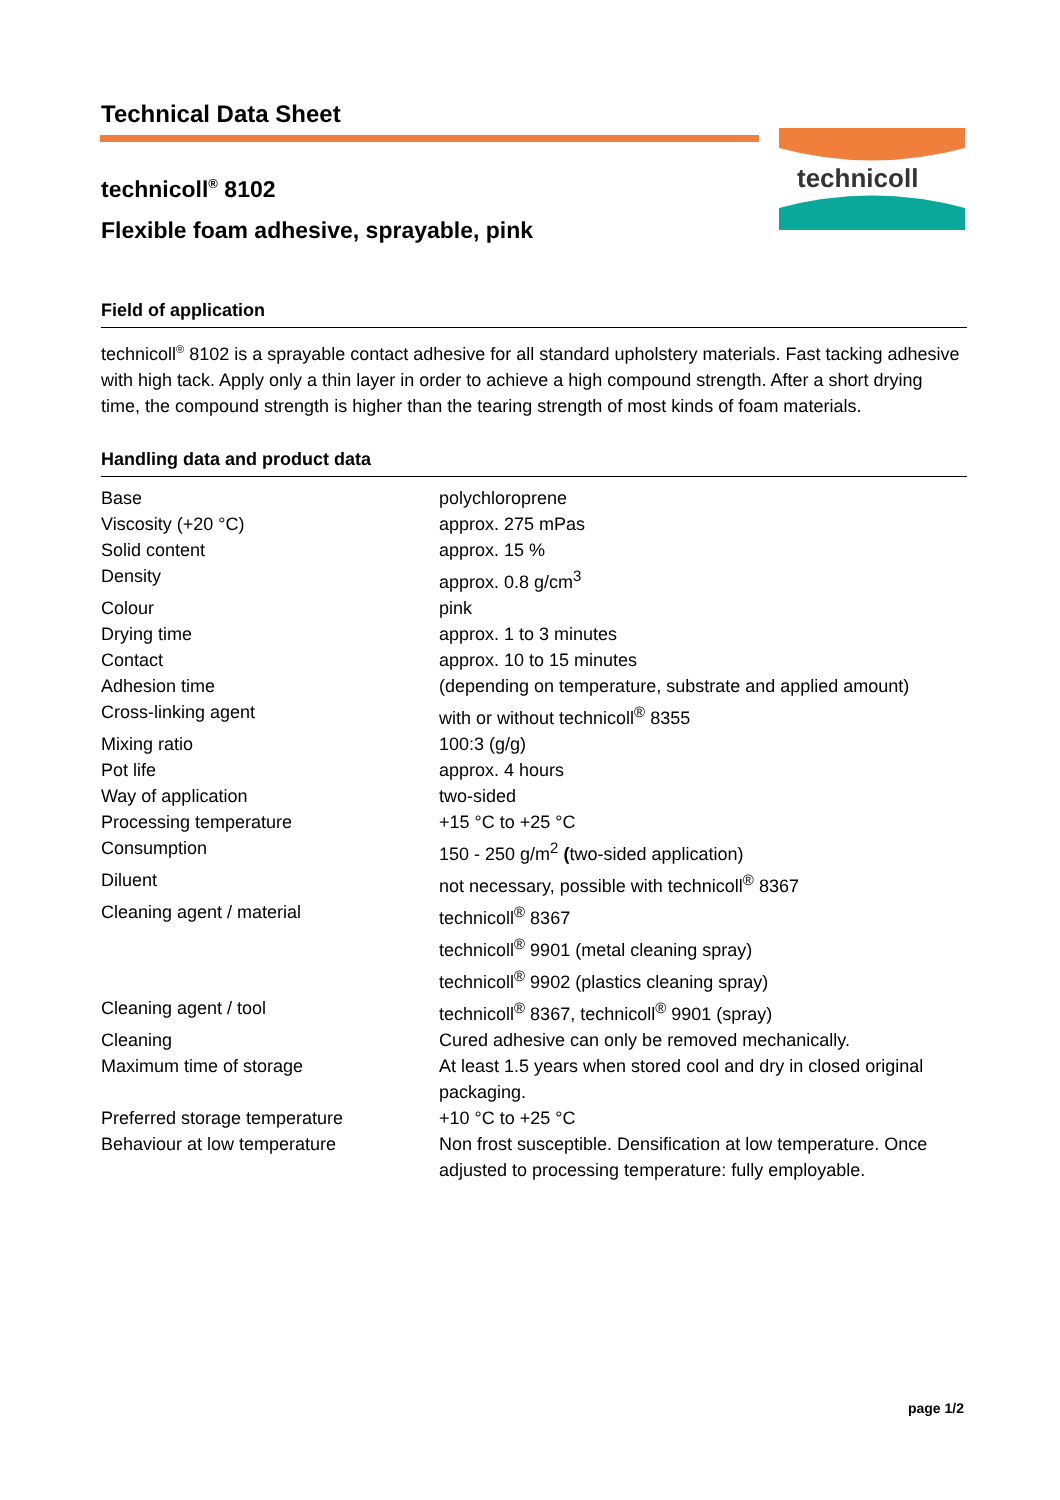Technical Data Sheet
technicoll<sup>®</sup> 8102
Flexible foam adhesive, sprayable, pink
technicoll
Field of application
technicoll<sup>®</sup> 8102 is a sprayable contact adhesive for all standard upholstery materials. Fast tacking adhesive with high tack. Apply only a thin layer in order to achieve a high compound strength. After a short drying time, the compound strength is higher than the tearing strength of most kinds of foam materials.
Handling data and product data
| Base | polychloroprene |
| Viscosity (+20 °C) | approx. 275 mPas |
| Solid content | approx. 15 % |
| Density | approx. 0.8 g/cm<sup>3</sup> |
| Colour | pink |
| Drying time | approx. 1 to 3 minutes |
| Contact | approx. 10 to 15 minutes |
| Adhesion time | (depending on temperature, substrate and applied amount) |
| Cross-linking agent | with or without technicoll<sup>®</sup> 8355 |
| Mixing ratio | 100:3 (g/g) |
| Pot life | approx. 4 hours |
| Way of application | two-sided |
| Processing temperature | +15 °C to +25 °C |
| Consumption | 150 - 250 g/m<sup>2</sup> ( two-sided application) |
| Diluent | not necessary, possible with technicoll<sup>®</sup> 8367 |
| Cleaning agent / material | technicoll<sup>®</sup> 8367 technicoll<sup>®</sup> 9901 (metal cleaning spray) technicoll<sup>®</sup> 9902 (plastics cleaning spray) |
| Cleaning agent / tool | technicoll<sup>®</sup> 8367, technicoll<sup>®</sup> 9901 (spray) |
| Cleaning | Cured adhesive can only be removed mechanically. |
| Maximum time of storage | At least 1.5 years when stored cool and dry in closed original packaging. |
| Preferred storage temperature | +10 °C to +25 °C |
| Behaviour at low temperature | Non frost susceptible. Densification at low temperature. Once adjusted to processing temperature: fully employable. |
page 1/2